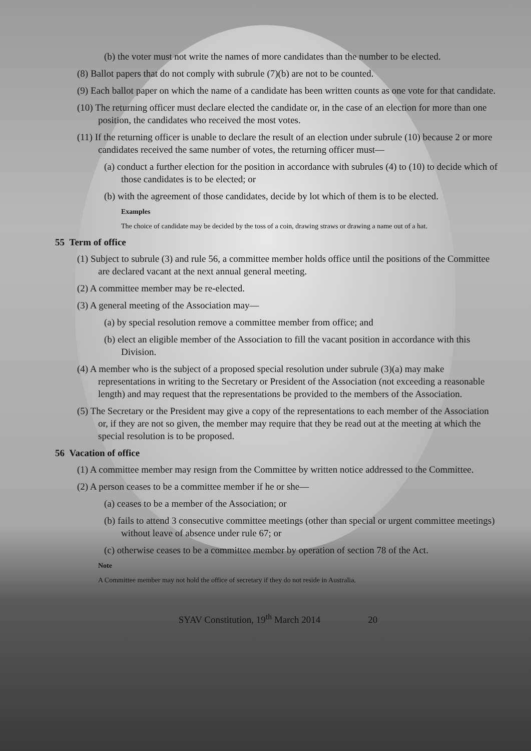(b) the voter must not write the names of more candidates than the number to be elected.
(8) Ballot papers that do not comply with subrule (7)(b) are not to be counted.
(9) Each ballot paper on which the name of a candidate has been written counts as one vote for that candidate.
(10) The returning officer must declare elected the candidate or, in the case of an election for more than one position, the candidates who received the most votes.
(11) If the returning officer is unable to declare the result of an election under subrule (10) because 2 or more candidates received the same number of votes, the returning officer must—
(a) conduct a further election for the position in accordance with subrules (4) to (10) to decide which of those candidates is to be elected; or
(b) with the agreement of those candidates, decide by lot which of them is to be elected.
Examples
The choice of candidate may be decided by the toss of a coin, drawing straws or drawing a name out of a hat.
55 Term of office
(1) Subject to subrule (3) and rule 56, a committee member holds office until the positions of the Committee are declared vacant at the next annual general meeting.
(2) A committee member may be re-elected.
(3) A general meeting of the Association may—
(a) by special resolution remove a committee member from office; and
(b) elect an eligible member of the Association to fill the vacant position in accordance with this Division.
(4) A member who is the subject of a proposed special resolution under subrule (3)(a) may make representations in writing to the Secretary or President of the Association (not exceeding a reasonable length) and may request that the representations be provided to the members of the Association.
(5) The Secretary or the President may give a copy of the representations to each member of the Association or, if they are not so given, the member may require that they be read out at the meeting at which the special resolution is to be proposed.
56 Vacation of office
(1) A committee member may resign from the Committee by written notice addressed to the Committee.
(2) A person ceases to be a committee member if he or she—
(a) ceases to be a member of the Association; or
(b) fails to attend 3 consecutive committee meetings (other than special or urgent committee meetings) without leave of absence under rule 67; or
(c) otherwise ceases to be a committee member by operation of section 78 of the Act.
Note
A Committee member may not hold the office of secretary if they do not reside in Australia.
SYAV Constitution, 19<sup>th</sup> March 2014 20